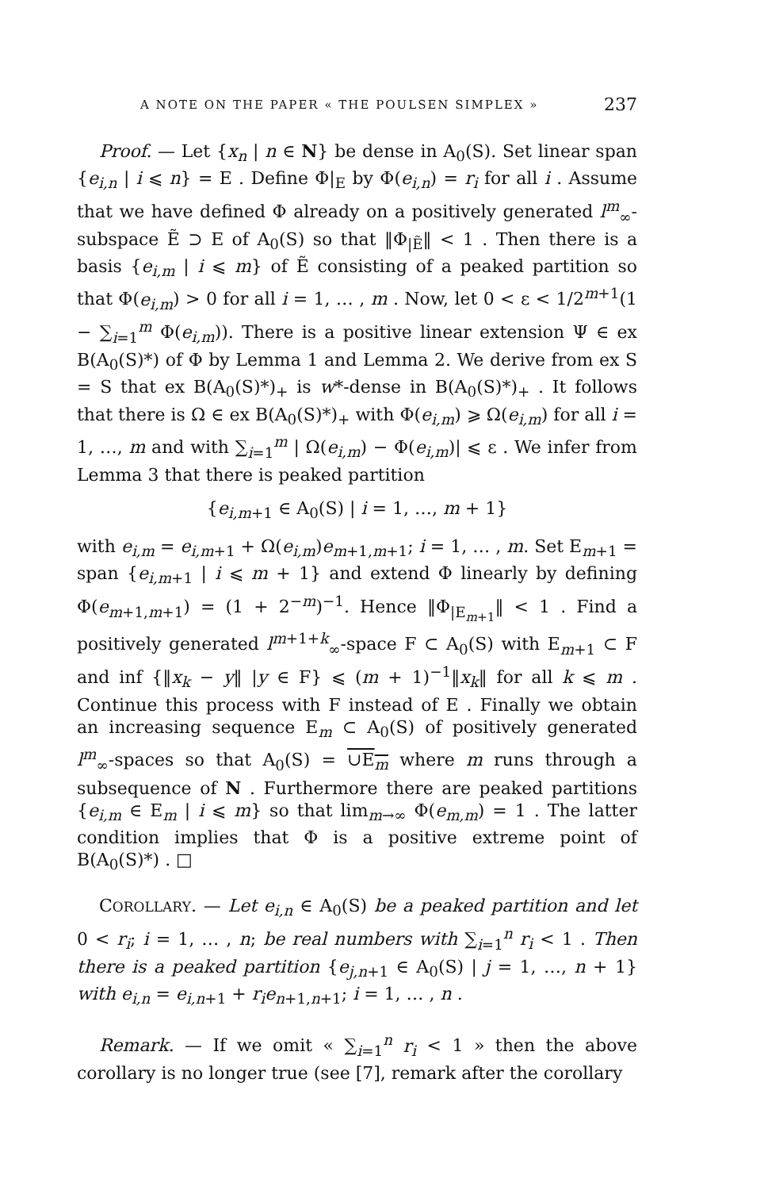A NOTE ON THE PAPER « THE POULSEN SIMPLEX » 237
Proof. — Let {x<sub>n</sub> | n ∈ N} be dense in A<sub>0</sub>(S). Set linear span {e<sub>i,n</sub> | i ⩽ n} = E . Define Φ|<sub>E</sub> by Φ(e<sub>i,n</sub>) = r<sub>i</sub> for all i . Assume that we have defined Φ already on a positively generated l<sup>m</sup><sub>∞</sub>-subspace Ẽ ⊃ E of A<sub>0</sub>(S) so that ‖Φ<sub>|Ẽ</sub>‖ < 1 . Then there is a basis {e<sub>i,m</sub> | i ⩽ m} of Ẽ consisting of a peaked partition so that Φ(e<sub>i,m</sub>) > 0 for all i = 1, … , m . Now, let 0 < ε < 1/2<sup>m+1</sup>(1 − ∑<sub>i=1</sub><sup>m</sup> Φ(e<sub>i,m</sub>)). There is a positive linear extension Ψ ∈ ex B(A<sub>0</sub>(S)*) of Φ by Lemma 1 and Lemma 2. We derive from ex S = S that ex B(A<sub>0</sub>(S)*)<sub>+</sub> is w*-dense in B(A<sub>0</sub>(S)*)<sub>+</sub> . It follows that there is Ω ∈ ex B(A<sub>0</sub>(S)*)<sub>+</sub> with Φ(e<sub>i,m</sub>) ⩾ Ω(e<sub>i,m</sub>) for all i = 1, …, m and with ∑<sub>i=1</sub><sup>m</sup> | Ω(e<sub>i,m</sub>) − Φ(e<sub>i,m</sub>)| ⩽ ε . We infer from Lemma 3 that there is peaked partition
{e<sub>i,m+1</sub> ∈ A<sub>0</sub>(S) | i = 1, …, m + 1}
with e<sub>i,m</sub> = e<sub>i,m+1</sub> + Ω(e<sub>i,m</sub>)e<sub>m+1,m+1</sub>; i = 1, … , m. Set E<sub>m+1</sub> = span {e<sub>i,m+1</sub> | i ⩽ m + 1} and extend Φ linearly by defining Φ(e<sub>m+1,m+1</sub>) = (1 + 2<sup>−m</sup>)<sup>−1</sup>. Hence ‖Φ<sub>|E<sub>m+1</sub></sub>‖ < 1 . Find a positively generated l<sup>m+1+k</sup><sub>∞</sub>-space F ⊂ A<sub>0</sub>(S) with E<sub>m+1</sub> ⊂ F and inf {‖x<sub>k</sub> − y‖ |y ∈ F} ⩽ (m + 1)<sup>−1</sup>‖x<sub>k</sub>‖ for all k ⩽ m . Continue this process with F instead of E . Finally we obtain an increasing sequence E<sub>m</sub> ⊂ A<sub>0</sub>(S) of positively generated l<sup>m</sup><sub>∞</sub>-spaces so that A<sub>0</sub>(S) = ∪E<sub>m</sub> where m runs through a subsequence of N . Furthermore there are peaked partitions {e<sub>i,m</sub> ∈ E<sub>m</sub> | i ⩽ m} so that lim<sub>m→∞</sub> Φ(e<sub>m,m</sub>) = 1 . The latter condition implies that Φ is a positive extreme point of B(A<sub>0</sub>(S)*) . □
COROLLARY. — Let e<sub>i,n</sub> ∈ A<sub>0</sub>(S) be a peaked partition and let 0 < r<sub>i</sub>; i = 1, … , n; be real numbers with ∑<sub>i=1</sub><sup>n</sup> r<sub>i</sub> < 1 . Then there is a peaked partition {e<sub>j,n+1</sub> ∈ A<sub>0</sub>(S) | j = 1, …, n + 1} with e<sub>i,n</sub> = e<sub>i,n+1</sub> + r<sub>i</sub>e<sub>n+1,n+1</sub>; i = 1, … , n .
Remark. — If we omit « ∑<sub>i=1</sub><sup>n</sup> r<sub>i</sub> < 1 » then the above corollary is no longer true (see [7], remark after the corollary